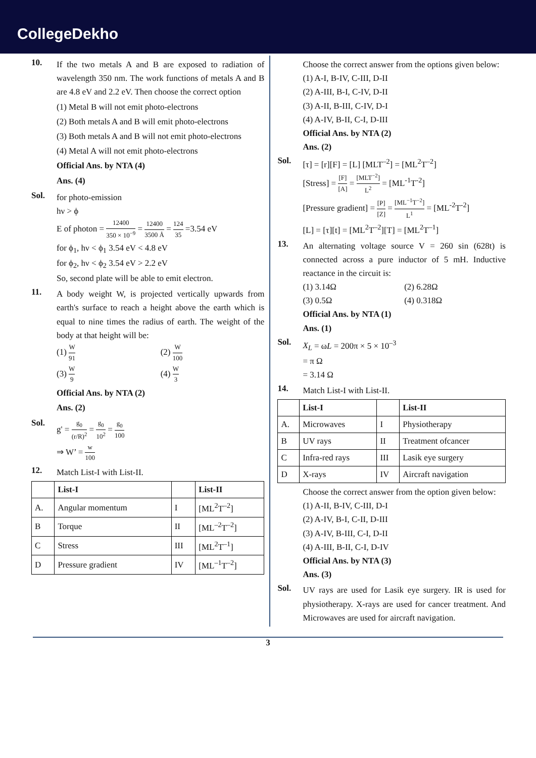CollegeDekho
10.
If the two metals A and B are exposed to radiation of wavelength 350 nm. The work functions of metals A and B are 4.8 eV and 2.2 eV. Then choose the correct option
(1) Metal B will not emit photo-electrons
(2) Both metals A and B will emit photo-electrons
(3) Both metals A and B will not emit photo-electrons
(4) Metal A will not emit photo-electrons
Official Ans. by NTA (4)
Ans. (4)
Sol.
for photo-emission
hν > ϕ
E of photon = 12400 350 × 10<sup>−9</sup> = 12400 3500 Å = 124 35 =3.54 eV
for ϕ<sub>1</sub>, hν < ϕ<sub>1</sub> 3.54 eV < 4.8 eV
for ϕ<sub>2</sub>, hν < ϕ<sub>2</sub> 3.54 eV > 2.2 eV
So, second plate will be able to emit electron.
11.
A body weight W, is projected vertically upwards from earth's surface to reach a height above the earth which is equal to nine times the radius of earth. The weight of the body at that height will be:
(1) W 91
(2) W 100
(3) W 9
(4) W 3
Official Ans. by NTA (2)
Ans. (2)
Sol.
g' = g<sub>0</sub> (r/R)<sup>2</sup> = g<sub>0</sub> 10<sup>2</sup> = g<sub>0</sub> 100
⇒ W’ = w 100
12.
Match List-I with List-II.
| | List-I | | List-II |
| --- | --- | --- | --- |
| A. | Angular momentum | I | [ML<sup>2</sup>T<sup>–2</sup>] |
| B | Torque | II | [ML<sup>–2</sup>T<sup>–2</sup>] |
| C | Stress | III | [ML<sup>2</sup>T<sup>–1</sup>] |
| D | Pressure gradient | IV | [ML<sup>–1</sup>T<sup>–2</sup>] |
Choose the correct answer from the options given below:
(1) A-I, B-IV, C-III, D-II
(2) A-III, B-I, C-IV, D-II
(3) A-II, B-III, C-IV, D-I
(4) A-IV, B-II, C-I, D-III
Official Ans. by NTA (2)
Ans. (2)
Sol.
[τ] = [r][F] = [L] [MLT<sup>–2</sup>] = [ML<sup>2</sup>T<sup>–2</sup>]
[Stress] = [F] [A] = [MLT<sup>−2</sup>] L<sup>2</sup> = [ML<sup>-1</sup>T<sup>-2</sup>]
[Pressure gradient] = [P] [Z] = [ML<sup>−1</sup>T<sup>−2</sup>] L<sup>1</sup> = [ML<sup>-2</sup>T<sup>-2</sup>]
[L] = [τ][t] = [ML<sup>2</sup>T<sup>–2</sup>][T] = [ML<sup>2</sup>T<sup>–1</sup>]
13.
An alternating voltage source V = 260 sin (628t) is connected across a pure inductor of 5 mH. Inductive reactance in the circuit is:
(1) 3.14Ω
(2) 6.28Ω
(3) 0.5Ω
(4) 0.318Ω
Official Ans. by NTA (1)
Ans. (1)
Sol.
X<sub>L</sub> = ωL = 200π × 5 × 10<sup>–3</sup>
= π Ω
= 3.14 Ω
14.
Match List-I with List-II.
| | List-I | | List-II |
| --- | --- | --- | --- |
| A. | Microwaves | I | Physiotherapy |
| B | UV rays | II | Treatment ofcancer |
| C | Infra-red rays | III | Lasik eye surgery |
| D | X-rays | IV | Aircraft navigation |
Choose the correct answer from the option given below:
(1) A-II, B-IV, C-III, D-I
(2) A-IV, B-I, C-II, D-III
(3) A-IV, B-III, C-I, D-II
(4) A-III, B-II, C-I, D-IV
Official Ans. by NTA (3)
Ans. (3)
Sol.
UV rays are used for Lasik eye surgery. IR is used for physiotherapy. X-rays are used for cancer treatment. And Microwaves are used for aircraft navigation.
3